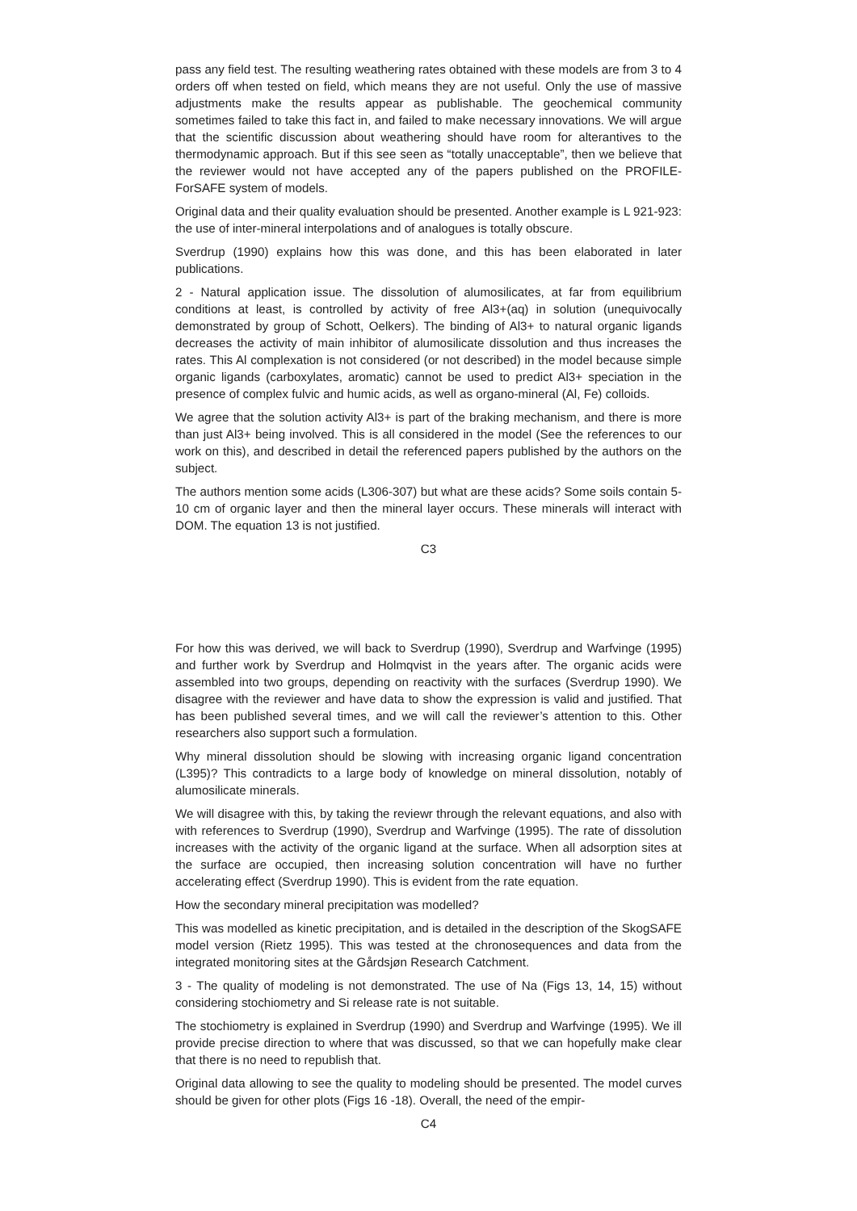pass any field test. The resulting weathering rates obtained with these models are from 3 to 4 orders off when tested on field, which means they are not useful. Only the use of massive adjustments make the results appear as publishable. The geochemical community sometimes failed to take this fact in, and failed to make necessary innovations. We will argue that the scientific discussion about weathering should have room for alterantives to the thermodynamic approach. But if this see seen as “totally unacceptable”, then we believe that the reviewer would not have accepted any of the papers published on the PROFILE-ForSAFE system of models.
Original data and their quality evaluation should be presented. Another example is L 921-923: the use of inter-mineral interpolations and of analogues is totally obscure.
Sverdrup (1990) explains how this was done, and this has been elaborated in later publications.
2 - Natural application issue. The dissolution of alumosilicates, at far from equilibrium conditions at least, is controlled by activity of free Al3+(aq) in solution (unequivocally demonstrated by group of Schott, Oelkers). The binding of Al3+ to natural organic ligands decreases the activity of main inhibitor of alumosilicate dissolution and thus increases the rates. This Al complexation is not considered (or not described) in the model because simple organic ligands (carboxylates, aromatic) cannot be used to predict Al3+ speciation in the presence of complex fulvic and humic acids, as well as organo-mineral (Al, Fe) colloids.
We agree that the solution activity Al3+ is part of the braking mechanism, and there is more than just Al3+ being involved. This is all considered in the model (See the references to our work on this), and described in detail the referenced papers published by the authors on the subject.
The authors mention some acids (L306-307) but what are these acids? Some soils contain 5-10 cm of organic layer and then the mineral layer occurs. These minerals will interact with DOM. The equation 13 is not justified.
C3
For how this was derived, we will back to Sverdrup (1990), Sverdrup and Warfvinge (1995) and further work by Sverdrup and Holmqvist in the years after. The organic acids were assembled into two groups, depending on reactivity with the surfaces (Sverdrup 1990). We disagree with the reviewer and have data to show the expression is valid and justified. That has been published several times, and we will call the reviewer’s attention to this. Other researchers also support such a formulation.
Why mineral dissolution should be slowing with increasing organic ligand concentration (L395)? This contradicts to a large body of knowledge on mineral dissolution, notably of alumosilicate minerals.
We will disagree with this, by taking the reviewr through the relevant equations, and also with with references to Sverdrup (1990), Sverdrup and Warfvinge (1995). The rate of dissolution increases with the activity of the organic ligand at the surface. When all adsorption sites at the surface are occupied, then increasing solution concentration will have no further accelerating effect (Sverdrup 1990). This is evident from the rate equation.
How the secondary mineral precipitation was modelled?
This was modelled as kinetic precipitation, and is detailed in the description of the SkogSAFE model version (Rietz 1995). This was tested at the chronosequences and data from the integrated monitoring sites at the Gårdsjøn Research Catchment.
3 - The quality of modeling is not demonstrated. The use of Na (Figs 13, 14, 15) without considering stochiometry and Si release rate is not suitable.
The stochiometry is explained in Sverdrup (1990) and Sverdrup and Warfvinge (1995). We ill provide precise direction to where that was discussed, so that we can hopefully make clear that there is no need to republish that.
Original data allowing to see the quality to modeling should be presented. The model curves should be given for other plots (Figs 16 -18). Overall, the need of the empir-
C4